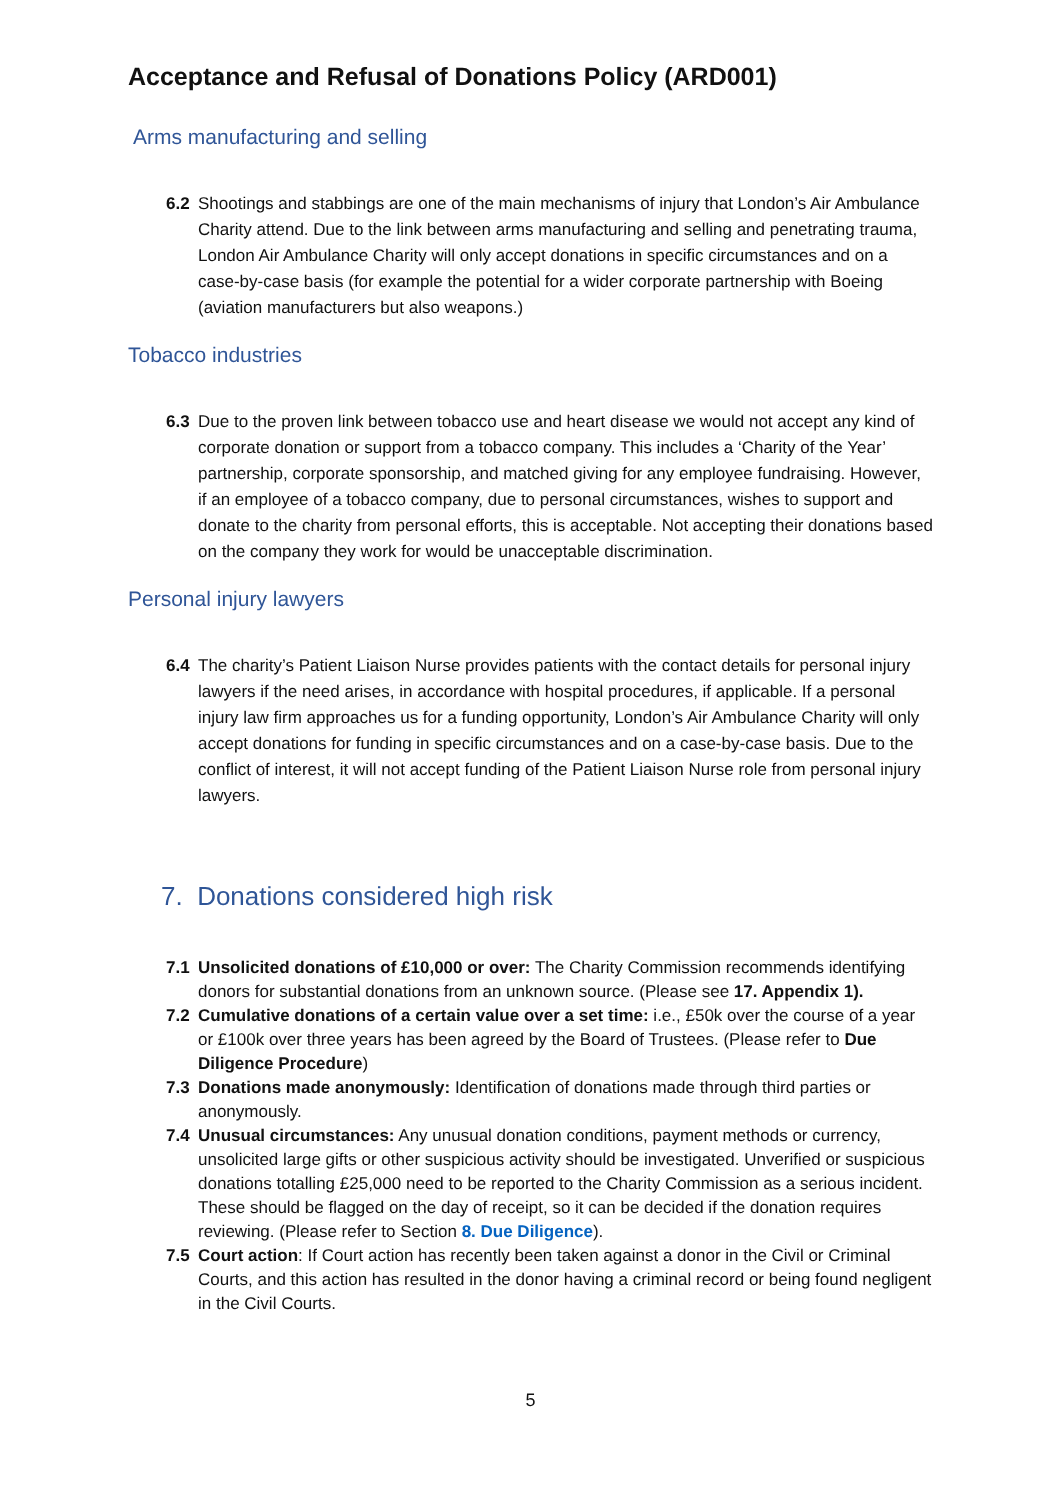Acceptance and Refusal of Donations Policy (ARD001)
Arms manufacturing and selling
6.2 Shootings and stabbings are one of the main mechanisms of injury that London’s Air Ambulance Charity attend. Due to the link between arms manufacturing and selling and penetrating trauma, London Air Ambulance Charity will only accept donations in specific circumstances and on a case-by-case basis (for example the potential for a wider corporate partnership with Boeing (aviation manufacturers but also weapons.)
Tobacco industries
6.3 Due to the proven link between tobacco use and heart disease we would not accept any kind of corporate donation or support from a tobacco company. This includes a ‘Charity of the Year’ partnership, corporate sponsorship, and matched giving for any employee fundraising. However, if an employee of a tobacco company, due to personal circumstances, wishes to support and donate to the charity from personal efforts, this is acceptable. Not accepting their donations based on the company they work for would be unacceptable discrimination.
Personal injury lawyers
6.4 The charity’s Patient Liaison Nurse provides patients with the contact details for personal injury lawyers if the need arises, in accordance with hospital procedures, if applicable. If a personal injury law firm approaches us for a funding opportunity, London’s Air Ambulance Charity will only accept donations for funding in specific circumstances and on a case-by-case basis. Due to the conflict of interest, it will not accept funding of the Patient Liaison Nurse role from personal injury lawyers.
7. Donations considered high risk
7.1 Unsolicited donations of £10,000 or over: The Charity Commission recommends identifying donors for substantial donations from an unknown source. (Please see 17. Appendix 1).
7.2 Cumulative donations of a certain value over a set time: i.e., £50k over the course of a year or £100k over three years has been agreed by the Board of Trustees. (Please refer to Due Diligence Procedure)
7.3 Donations made anonymously: Identification of donations made through third parties or anonymously.
7.4 Unusual circumstances: Any unusual donation conditions, payment methods or currency, unsolicited large gifts or other suspicious activity should be investigated. Unverified or suspicious donations totalling £25,000 need to be reported to the Charity Commission as a serious incident. These should be flagged on the day of receipt, so it can be decided if the donation requires reviewing. (Please refer to Section 8. Due Diligence).
7.5 Court action: If Court action has recently been taken against a donor in the Civil or Criminal Courts, and this action has resulted in the donor having a criminal record or being found negligent in the Civil Courts.
5